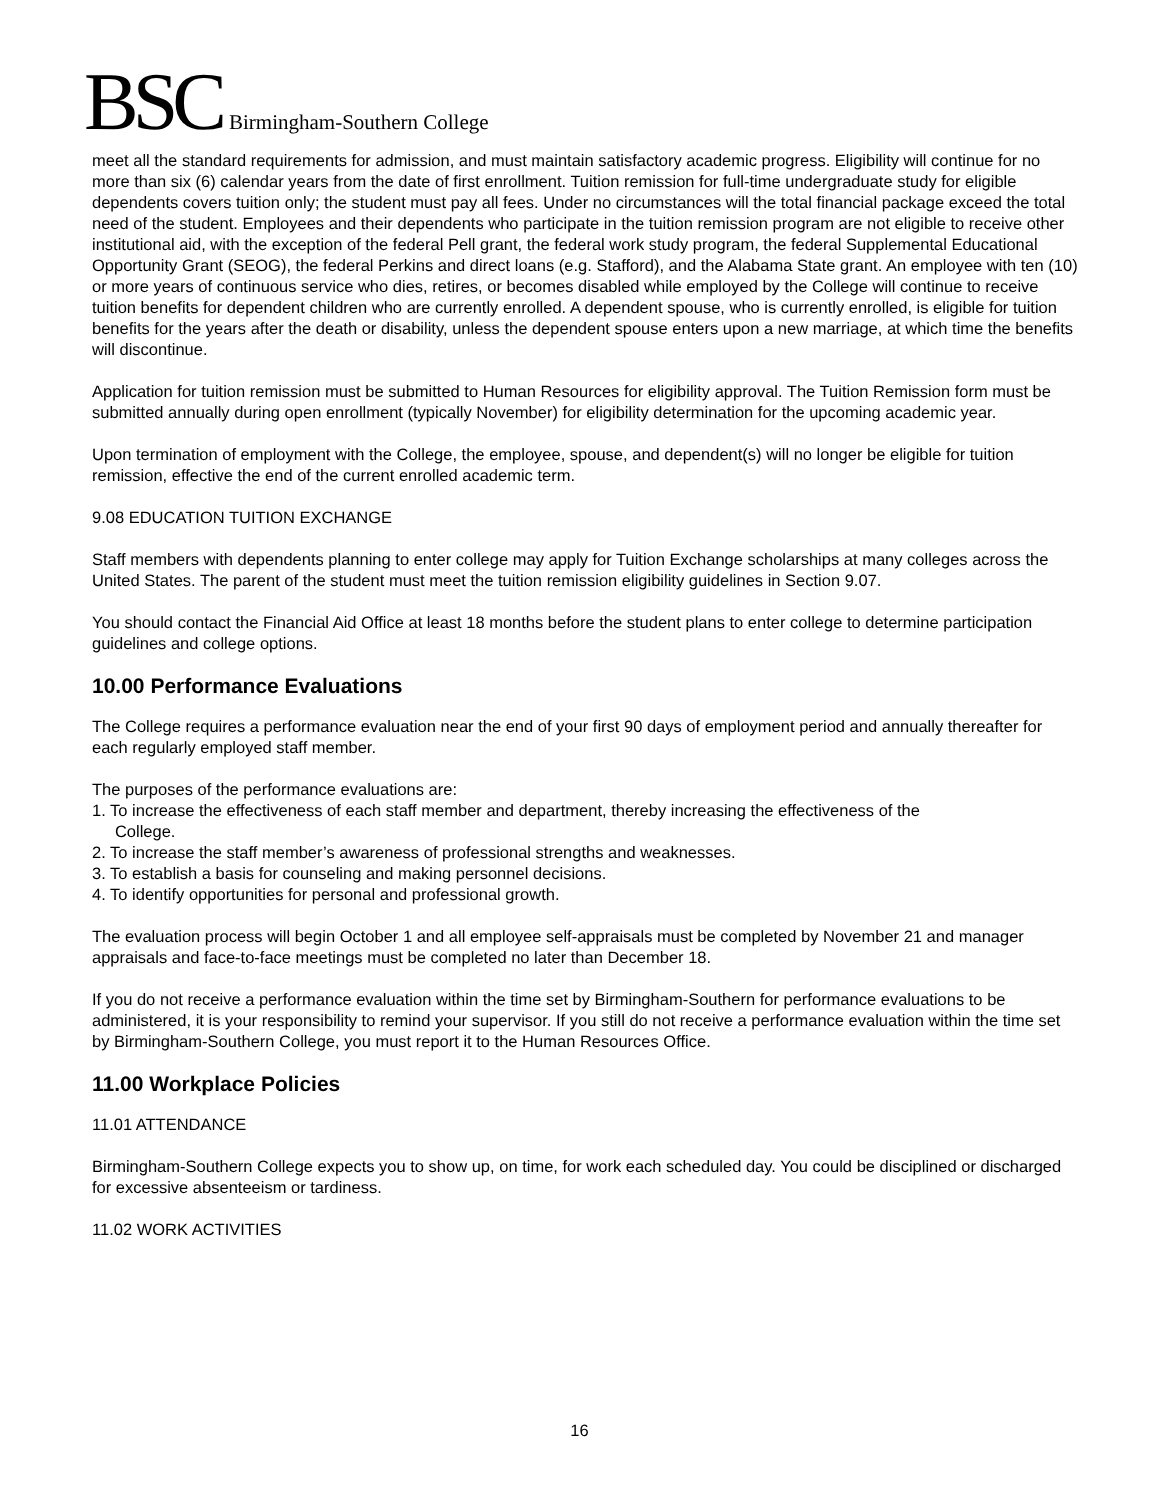BSC Birmingham-Southern College
meet all the standard requirements for admission, and must maintain satisfactory academic progress. Eligibility will continue for no more than six (6) calendar years from the date of first enrollment. Tuition remission for full-time undergraduate study for eligible dependents covers tuition only; the student must pay all fees. Under no circumstances will the total financial package exceed the total need of the student. Employees and their dependents who participate in the tuition remission program are not eligible to receive other institutional aid, with the exception of the federal Pell grant, the federal work study program, the federal Supplemental Educational Opportunity Grant (SEOG), the federal Perkins and direct loans (e.g. Stafford), and the Alabama State grant. An employee with ten (10) or more years of continuous service who dies, retires, or becomes disabled while employed by the College will continue to receive tuition benefits for dependent children who are currently enrolled. A dependent spouse, who is currently enrolled, is eligible for tuition benefits for the years after the death or disability, unless the dependent spouse enters upon a new marriage, at which time the benefits will discontinue.
Application for tuition remission must be submitted to Human Resources for eligibility approval. The Tuition Remission form must be submitted annually during open enrollment (typically November) for eligibility determination for the upcoming academic year.
Upon termination of employment with the College, the employee, spouse, and dependent(s) will no longer be eligible for tuition remission, effective the end of the current enrolled academic term.
9.08 EDUCATION TUITION EXCHANGE
Staff members with dependents planning to enter college may apply for Tuition Exchange scholarships at many colleges across the United States. The parent of the student must meet the tuition remission eligibility guidelines in Section 9.07.
You should contact the Financial Aid Office at least 18 months before the student plans to enter college to determine participation guidelines and college options.
10.00 Performance Evaluations
The College requires a performance evaluation near the end of your first 90 days of employment period and annually thereafter for each regularly employed staff member.
The purposes of the performance evaluations are:
1. To increase the effectiveness of each staff member and department, thereby increasing the effectiveness of the
College.
2. To increase the staff member’s awareness of professional strengths and weaknesses.
3. To establish a basis for counseling and making personnel decisions.
4. To identify opportunities for personal and professional growth.
The evaluation process will begin October 1 and all employee self-appraisals must be completed by November 21 and manager appraisals and face-to-face meetings must be completed no later than December 18.
If you do not receive a performance evaluation within the time set by Birmingham-Southern for performance evaluations to be administered, it is your responsibility to remind your supervisor. If you still do not receive a performance evaluation within the time set by Birmingham-Southern College, you must report it to the Human Resources Office.
11.00 Workplace Policies
11.01 ATTENDANCE
Birmingham-Southern College expects you to show up, on time, for work each scheduled day. You could be disciplined or discharged for excessive absenteeism or tardiness.
11.02 WORK ACTIVITIES
16